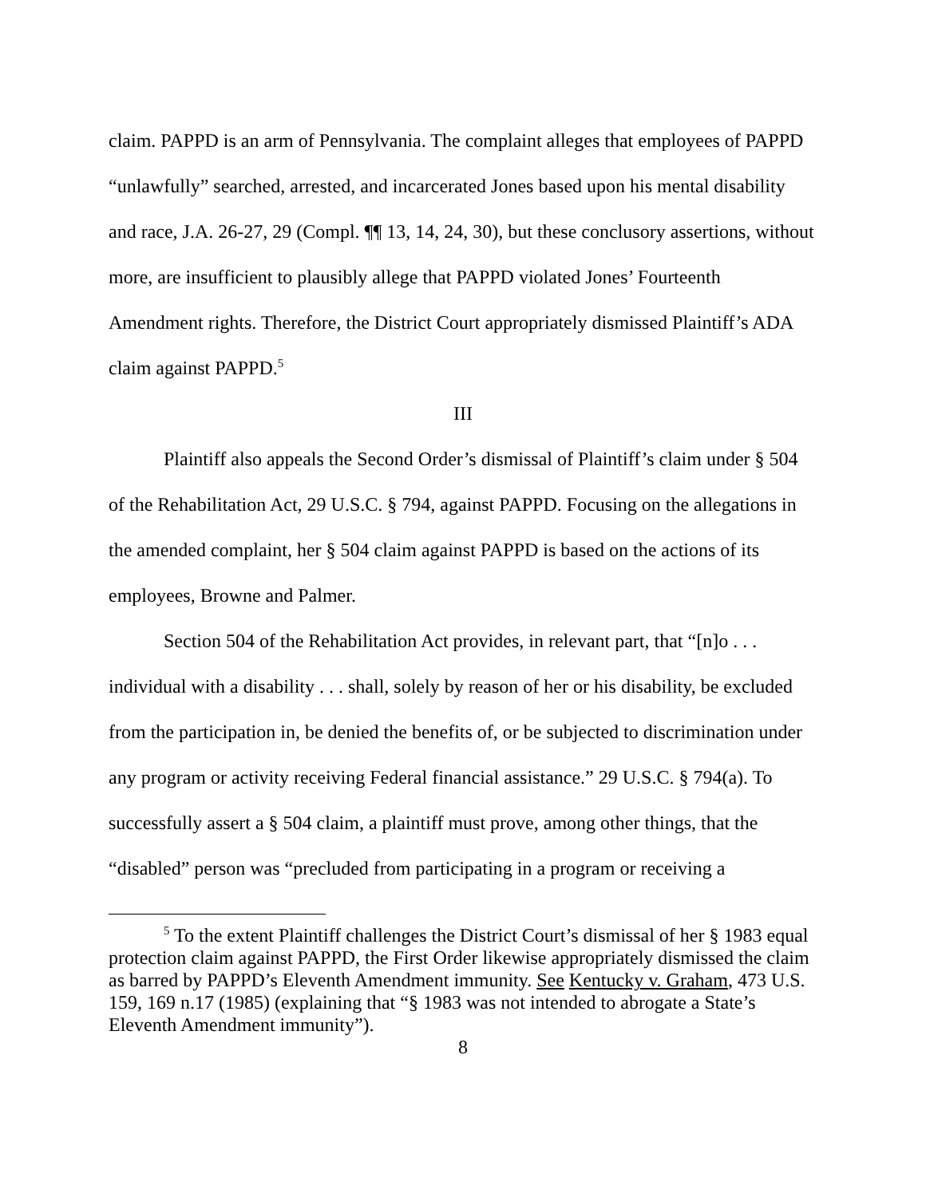claim. PAPPD is an arm of Pennsylvania. The complaint alleges that employees of PAPPD “unlawfully” searched, arrested, and incarcerated Jones based upon his mental disability and race, J.A. 26-27, 29 (Compl. ¶¶ 13, 14, 24, 30), but these conclusory assertions, without more, are insufficient to plausibly allege that PAPPD violated Jones’ Fourteenth Amendment rights. Therefore, the District Court appropriately dismissed Plaintiff’s ADA claim against PAPPD.<sup>5</sup>
III
Plaintiff also appeals the Second Order’s dismissal of Plaintiff’s claim under § 504 of the Rehabilitation Act, 29 U.S.C. § 794, against PAPPD. Focusing on the allegations in the amended complaint, her § 504 claim against PAPPD is based on the actions of its employees, Browne and Palmer.
Section 504 of the Rehabilitation Act provides, in relevant part, that “[n]o . . . individual with a disability . . . shall, solely by reason of her or his disability, be excluded from the participation in, be denied the benefits of, or be subjected to discrimination under any program or activity receiving Federal financial assistance.” 29 U.S.C. § 794(a). To successfully assert a § 504 claim, a plaintiff must prove, among other things, that the “disabled” person was “precluded from participating in a program or receiving a
<sup>5</sup> To the extent Plaintiff challenges the District Court’s dismissal of her § 1983 equal protection claim against PAPPD, the First Order likewise appropriately dismissed the claim as barred by PAPPD’s Eleventh Amendment immunity. See Kentucky v. Graham, 473 U.S. 159, 169 n.17 (1985) (explaining that “§ 1983 was not intended to abrogate a State’s Eleventh Amendment immunity”).
8